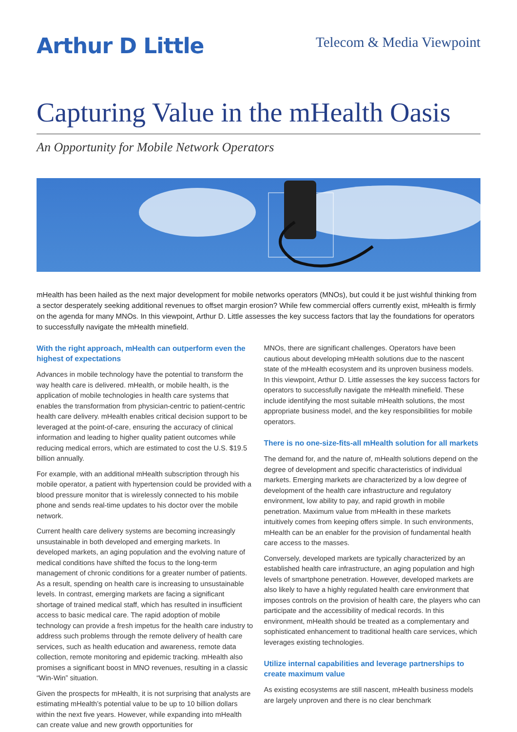Arthur D Little
Telecom & Media Viewpoint
Capturing Value in the mHealth Oasis
An Opportunity for Mobile Network Operators
mHealth has been hailed as the next major development for mobile networks operators (MNOs), but could it be just wishful thinking from a sector desperately seeking additional revenues to offset margin erosion? While few commercial offers currently exist, mHealth is firmly on the agenda for many MNOs. In this viewpoint, Arthur D. Little assesses the key success factors that lay the foundations for operators to successfully navigate the mHealth minefield.
With the right approach, mHealth can outperform even the highest of expectations
Advances in mobile technology have the potential to transform the way health care is delivered. mHealth, or mobile health, is the application of mobile technologies in health care systems that enables the transformation from physician-centric to patient-centric health care delivery. mHealth enables critical decision support to be leveraged at the point-of-care, ensuring the accuracy of clinical information and leading to higher quality patient outcomes while reducing medical errors, which are estimated to cost the U.S. $19.5 billion annually.
For example, with an additional mHealth subscription through his mobile operator, a patient with hypertension could be provided with a blood pressure monitor that is wirelessly connected to his mobile phone and sends real-time updates to his doctor over the mobile network.
Current health care delivery systems are becoming increasingly unsustainable in both developed and emerging markets. In developed markets, an aging population and the evolving nature of medical conditions have shifted the focus to the long-term management of chronic conditions for a greater number of patients. As a result, spending on health care is increasing to unsustainable levels. In contrast, emerging markets are facing a significant shortage of trained medical staff, which has resulted in insufficient access to basic medical care. The rapid adoption of mobile technology can provide a fresh impetus for the health care industry to address such problems through the remote delivery of health care services, such as health education and awareness, remote data collection, remote monitoring and epidemic tracking. mHealth also promises a significant boost in MNO revenues, resulting in a classic “Win-Win” situation.
Given the prospects for mHealth, it is not surprising that analysts are estimating mHealth’s potential value to be up to 10 billion dollars within the next five years. However, while expanding into mHealth can create value and new growth opportunities for
MNOs, there are significant challenges. Operators have been cautious about developing mHealth solutions due to the nascent state of the mHealth ecosystem and its unproven business models. In this viewpoint, Arthur D. Little assesses the key success factors for operators to successfully navigate the mHealth minefield. These include identifying the most suitable mHealth solutions, the most appropriate business model, and the key responsibilities for mobile operators.
There is no one-size-fits-all mHealth solution for all markets
The demand for, and the nature of, mHealth solutions depend on the degree of development and specific characteristics of individual markets. Emerging markets are characterized by a low degree of development of the health care infrastructure and regulatory environment, low ability to pay, and rapid growth in mobile penetration. Maximum value from mHealth in these markets intuitively comes from keeping offers simple. In such environments, mHealth can be an enabler for the provision of fundamental health care access to the masses.
Conversely, developed markets are typically characterized by an established health care infrastructure, an aging population and high levels of smartphone penetration. However, developed markets are also likely to have a highly regulated health care environment that imposes controls on the provision of health care, the players who can participate and the accessibility of medical records. In this environment, mHealth should be treated as a complementary and sophisticated enhancement to traditional health care services, which leverages existing technologies.
Utilize internal capabilities and leverage partnerships to create maximum value
As existing ecosystems are still nascent, mHealth business models are largely unproven and there is no clear benchmark